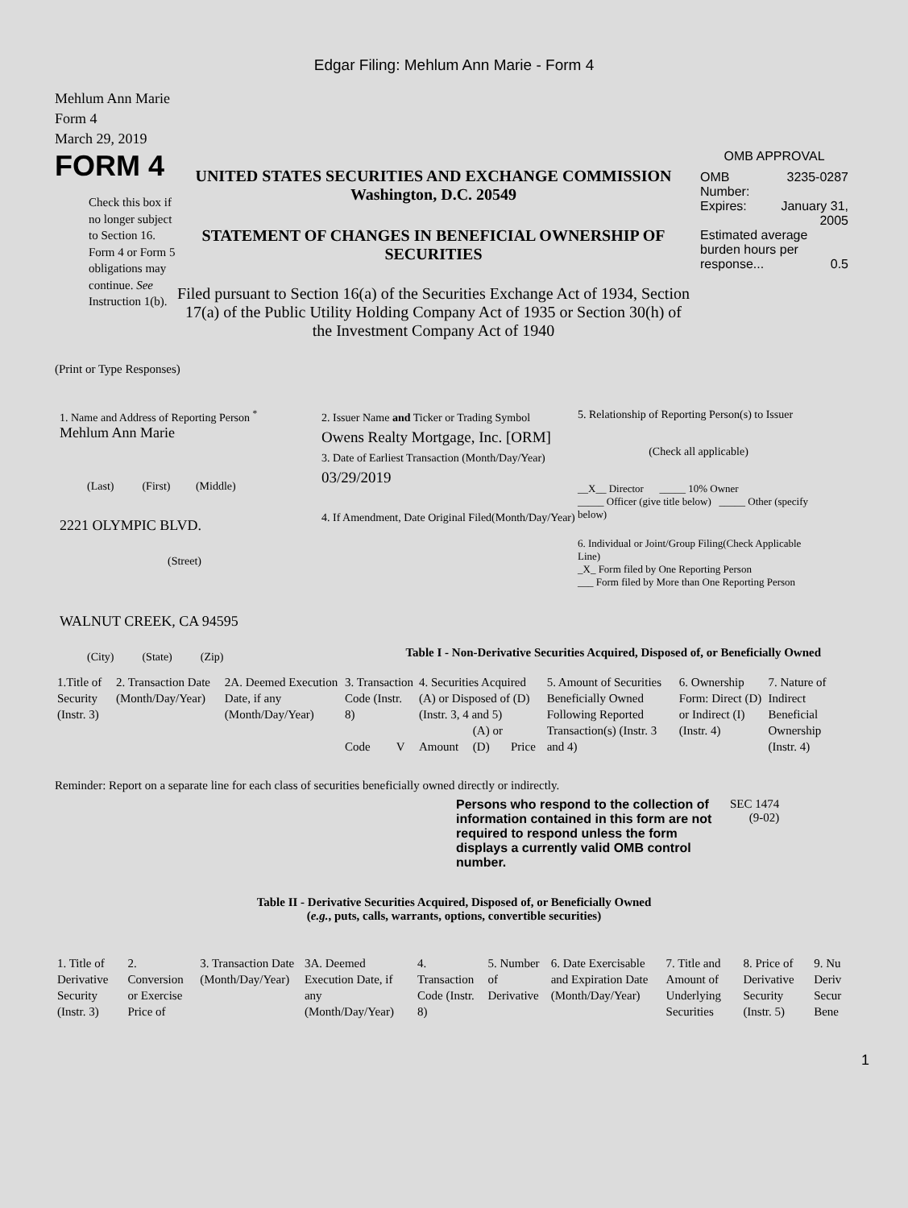Edgar Filing: Mehlum Ann Marie - Form 4
Mehlum Ann Marie
Form 4
March 29, 2019
FORM 4
Check this box if no longer subject to Section 16. Form 4 or Form 5 obligations may continue. See Instruction 1(b).
UNITED STATES SECURITIES AND EXCHANGE COMMISSION
Washington, D.C. 20549
STATEMENT OF CHANGES IN BENEFICIAL OWNERSHIP OF SECURITIES
Filed pursuant to Section 16(a) of the Securities Exchange Act of 1934, Section 17(a) of the Public Utility Holding Company Act of 1935 or Section 30(h) of the Investment Company Act of 1940
OMB APPROVAL
| OMB Number: | 3235-0287 |
| Expires: | January 31, 2005 |
| Estimated average burden hours per response... 0.5 | |
(Print or Type Responses)
1. Name and Address of Reporting Person <sup>*</sup>
Mehlum Ann Marie
(Last) (First) (Middle)
2221 OLYMPIC BLVD.
(Street)
WALNUT CREEK, CA 94595
(City) (State) (Zip)
2. Issuer Name and Ticker or Trading Symbol
Owens Realty Mortgage, Inc. [ORM]
3. Date of Earliest Transaction (Month/Day/Year)
03/29/2019
4. If Amendment, Date Original Filed(Month/Day/Year)
5. Relationship of Reporting Person(s) to Issuer
(Check all applicable)
__X__ Director _____ 10% Owner
_____ Officer (give title below) _____ Other (specify below)
6. Individual or Joint/Group Filing(Check Applicable Line)
_X_ Form filed by One Reporting Person
___ Form filed by More than One Reporting Person
Table I - Non-Derivative Securities Acquired, Disposed of, or Beneficially Owned
| 1.Title of Security (Instr. 3) | 2. Transaction Date (Month/Day/Year) | 2A. Deemed Execution Date, if any (Month/Day/Year) | 3. Transaction Code (Instr. 8) | | 4. Securities Acquired (A) or Disposed of (D) (Instr. 3, 4 and 5) | | | 5. Amount of Securities Beneficially Owned Following Reported Transaction(s) (Instr. 3 and 4) | 6. Ownership Form: Direct (D) or Indirect (I) (Instr. 4) | 7. Nature of Indirect Beneficial Ownership (Instr. 4) |
| | | | Code | V | Amount | (A) or (D) | Price | | | |
Reminder: Report on a separate line for each class of securities beneficially owned directly or indirectly.
Persons who respond to the collection of information contained in this form are not required to respond unless the form displays a currently valid OMB control number.
SEC 1474
(9-02)
Table II - Derivative Securities Acquired, Disposed of, or Beneficially Owned
(e.g., puts, calls, warrants, options, convertible securities)
| 1. Title of Derivative Security (Instr. 3) | 2. Conversion or Exercise Price of | 3. Transaction Date (Month/Day/Year) | 3A. Deemed Execution Date, if any (Month/Day/Year) | 4. Transaction Code (Instr. 8) | 5. Number of Derivative | 6. Date Exercisable and Expiration Date (Month/Day/Year) | 7. Title and Amount of Underlying Securities | 8. Price of Derivative Security (Instr. 5) | 9. Nu Deriv Secur Bene |
1